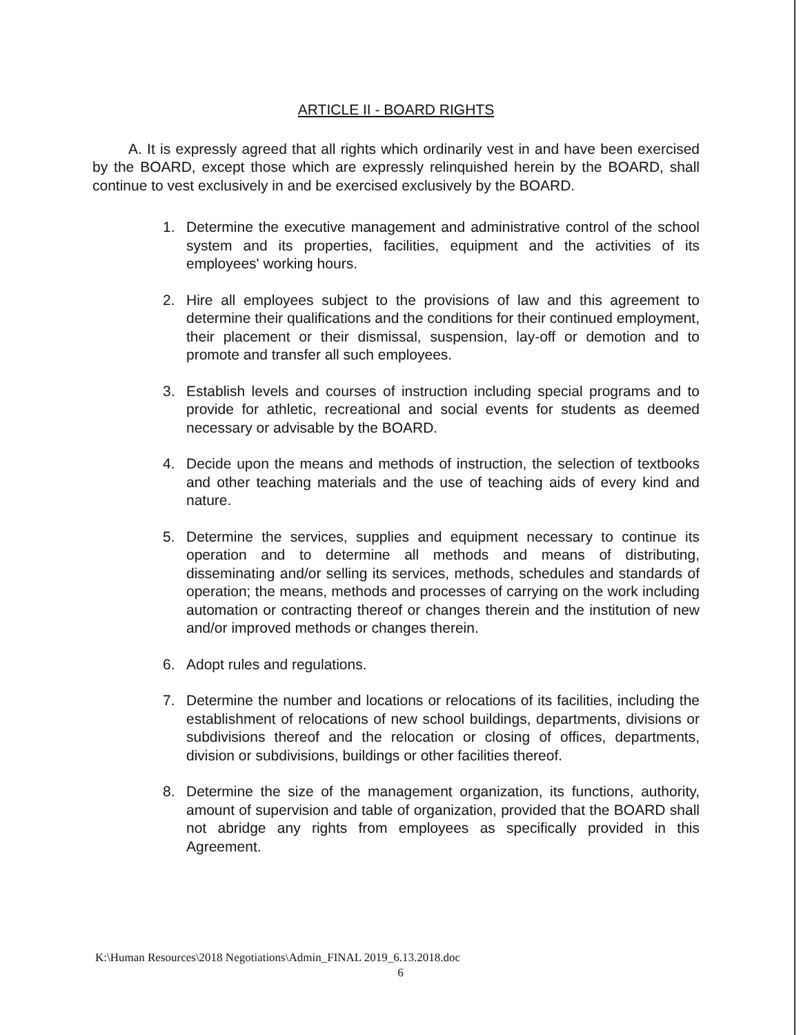ARTICLE II - BOARD RIGHTS
A. It is expressly agreed that all rights which ordinarily vest in and have been exercised by the BOARD, except those which are expressly relinquished herein by the BOARD, shall continue to vest exclusively in and be exercised exclusively by the BOARD.
1. Determine the executive management and administrative control of the school system and its properties, facilities, equipment and the activities of its employees' working hours.
2. Hire all employees subject to the provisions of law and this agreement to determine their qualifications and the conditions for their continued employment, their placement or their dismissal, suspension, lay-off or demotion and to promote and transfer all such employees.
3. Establish levels and courses of instruction including special programs and to provide for athletic, recreational and social events for students as deemed necessary or advisable by the BOARD.
4. Decide upon the means and methods of instruction, the selection of textbooks and other teaching materials and the use of teaching aids of every kind and nature.
5. Determine the services, supplies and equipment necessary to continue its operation and to determine all methods and means of distributing, disseminating and/or selling its services, methods, schedules and standards of operation; the means, methods and processes of carrying on the work including automation or contracting thereof or changes therein and the institution of new and/or improved methods or changes therein.
6. Adopt rules and regulations.
7. Determine the number and locations or relocations of its facilities, including the establishment of relocations of new school buildings, departments, divisions or subdivisions thereof and the relocation or closing of offices, departments, division or subdivisions, buildings or other facilities thereof.
8. Determine the size of the management organization, its functions, authority, amount of supervision and table of organization, provided that the BOARD shall not abridge any rights from employees as specifically provided in this Agreement.
K:\Human Resources\2018 Negotiations\Admin_FINAL 2019_6.13.2018.doc
6